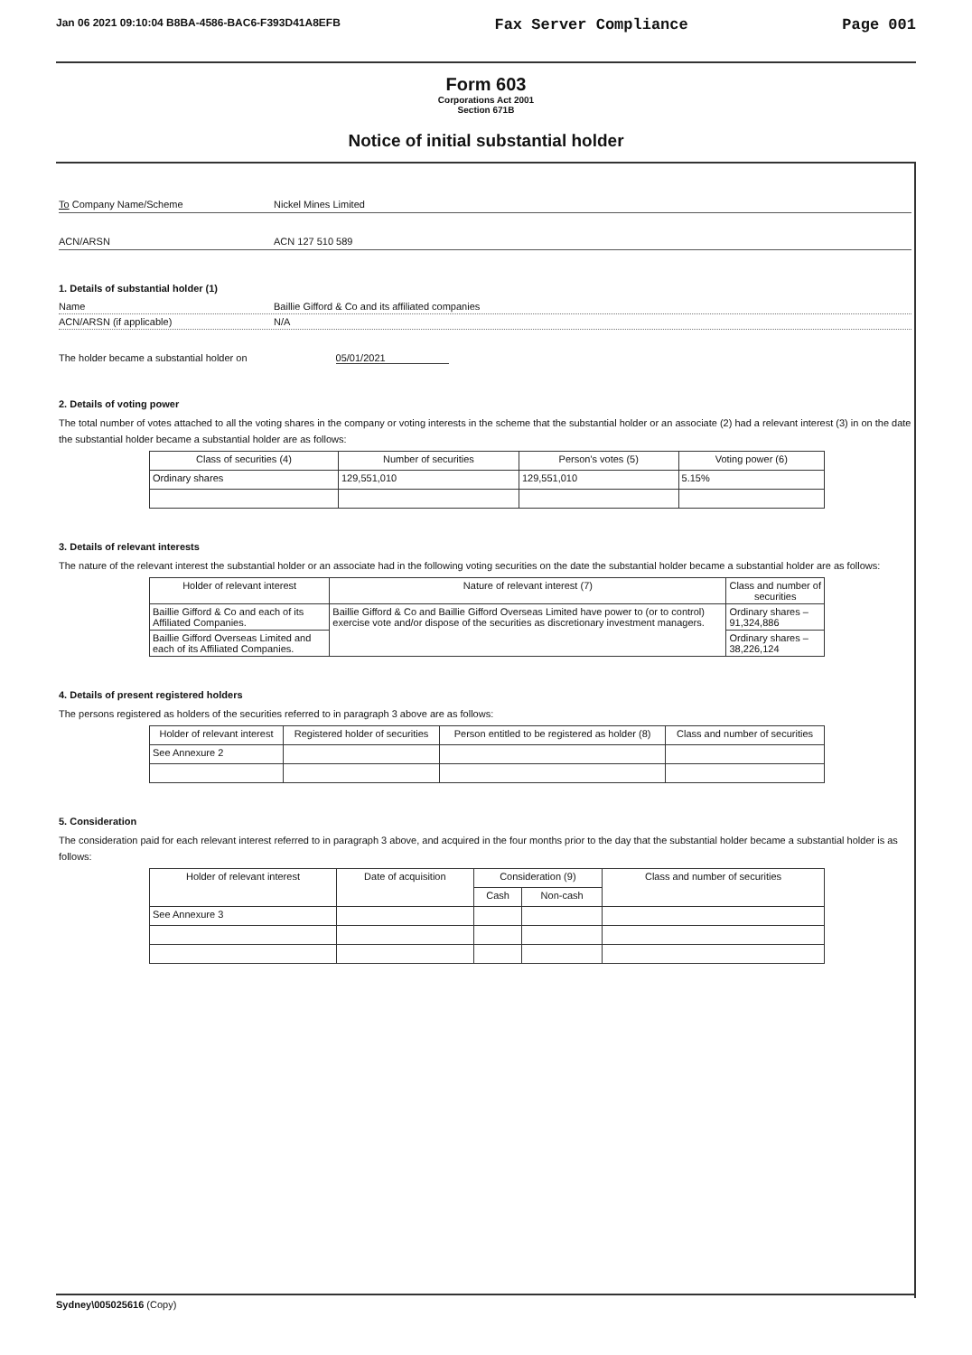Jan 06 2021 09:10:04 B8BA-4586-BAC6-F393D41A8EFB Fax Server Compliance Page 001
Form 603
Corporations Act 2001
Section 671B
Notice of initial substantial holder
To Company Name/Scheme Nickel Mines Limited
ACN/ARSN ACN 127 510 589
1. Details of substantial holder (1)
Name Baillie Gifford & Co and its affiliated companies
ACN/ARSN (if applicable) N/A
The holder became a substantial holder on 05/01/2021
2. Details of voting power
The total number of votes attached to all the voting shares in the company or voting interests in the scheme that the substantial holder or an associate (2) had a relevant interest (3) in on the date the substantial holder became a substantial holder are as follows:
| Class of securities (4) | Number of securities | Person's votes (5) | Voting power (6) |
| --- | --- | --- | --- |
| Ordinary shares | 129,551,010 | 129,551,010 | 5.15% |
3. Details of relevant interests
The nature of the relevant interest the substantial holder or an associate had in the following voting securities on the date the substantial holder became a substantial holder are as follows:
| Holder of relevant interest | Nature of relevant interest (7) | Class and number of securities |
| --- | --- | --- |
| Baillie Gifford & Co and each of its Affiliated Companies. | Baillie Gifford & Co and Baillie Gifford Overseas Limited have power to (or to control) exercise vote and/or dispose of the securities as discretionary investment managers. | Ordinary shares – 91,324,886 |
| Baillie Gifford Overseas Limited and each of its Affiliated Companies. | | Ordinary shares – 38,226,124 |
4. Details of present registered holders
The persons registered as holders of the securities referred to in paragraph 3 above are as follows:
| Holder of relevant interest | Registered holder of securities | Person entitled to be registered as holder (8) | Class and number of securities |
| --- | --- | --- | --- |
| See Annexure 2 | | | |
5. Consideration
The consideration paid for each relevant interest referred to in paragraph 3 above, and acquired in the four months prior to the day that the substantial holder became a substantial holder is as follows:
| Holder of relevant interest | Date of acquisition | Consideration (9) | | Class and number of securities |
| --- | --- | --- | --- | --- |
| | | Cash | Non-cash | |
| See Annexure 3 | | | | |
Sydney\005025616 (Copy)